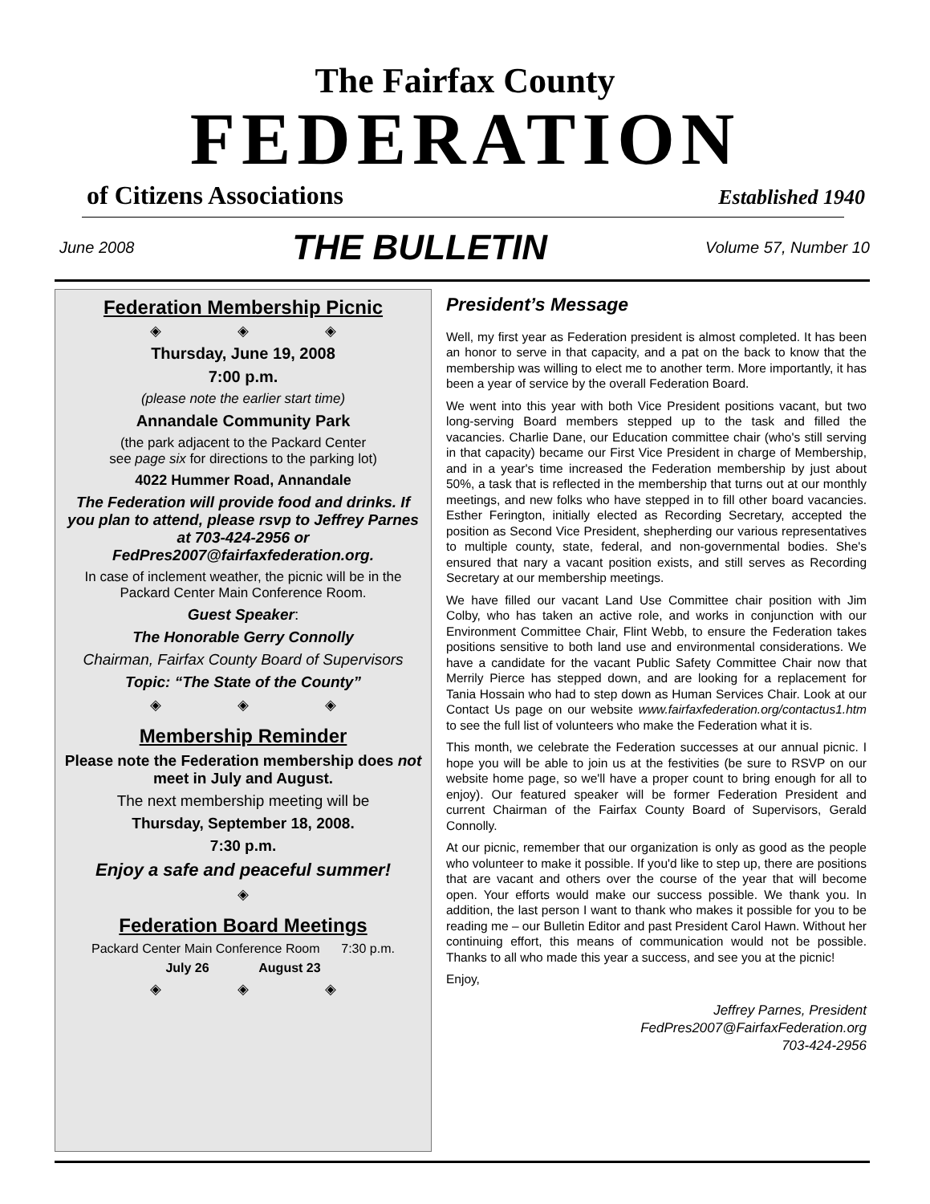The Fairfax County
FEDERATION
of Citizens Associations Established 1940
June 2008 THE BULLETIN Volume 57, Number 10
Federation Membership Picnic
◈ ◈ ◈
Thursday, June 19, 2008
7:00 p.m.
(please note the earlier start time)
Annandale Community Park
(the park adjacent to the Packard Center
see page six for directions to the parking lot)
4022 Hummer Road, Annandale
The Federation will provide food and drinks. If you plan to attend, please rsvp to Jeffrey Parnes at 703-424-2956 or FedPres2007@fairfaxfederation.org.
In case of inclement weather, the picnic will be in the Packard Center Main Conference Room.
Guest Speaker:
The Honorable Gerry Connolly
Chairman, Fairfax County Board of Supervisors
Topic: “The State of the County”
◈ ◈ ◈
Membership Reminder
Please note the Federation membership does not meet in July and August.
The next membership meeting will be
Thursday, September 18, 2008.
7:30 p.m.
Enjoy a safe and peaceful summer!
◈
Federation Board Meetings
Packard Center Main Conference Room 7:30 p.m.
July 26 August 23
◈ ◈ ◈
President’s Message
Well, my first year as Federation president is almost completed. It has been an honor to serve in that capacity, and a pat on the back to know that the membership was willing to elect me to another term. More importantly, it has been a year of service by the overall Federation Board.
We went into this year with both Vice President positions vacant, but two long-serving Board members stepped up to the task and filled the vacancies. Charlie Dane, our Education committee chair (who's still serving in that capacity) became our First Vice President in charge of Membership, and in a year's time increased the Federation membership by just about 50%, a task that is reflected in the membership that turns out at our monthly meetings, and new folks who have stepped in to fill other board vacancies. Esther Ferington, initially elected as Recording Secretary, accepted the position as Second Vice President, shepherding our various representatives to multiple county, state, federal, and non-governmental bodies. She's ensured that nary a vacant position exists, and still serves as Recording Secretary at our membership meetings.
We have filled our vacant Land Use Committee chair position with Jim Colby, who has taken an active role, and works in conjunction with our Environment Committee Chair, Flint Webb, to ensure the Federation takes positions sensitive to both land use and environmental considerations. We have a candidate for the vacant Public Safety Committee Chair now that Merrily Pierce has stepped down, and are looking for a replacement for Tania Hossain who had to step down as Human Services Chair. Look at our Contact Us page on our website www.fairfaxfederation.org/contactus1.htm to see the full list of volunteers who make the Federation what it is.
This month, we celebrate the Federation successes at our annual picnic. I hope you will be able to join us at the festivities (be sure to RSVP on our website home page, so we'll have a proper count to bring enough for all to enjoy). Our featured speaker will be former Federation President and current Chairman of the Fairfax County Board of Supervisors, Gerald Connolly.
At our picnic, remember that our organization is only as good as the people who volunteer to make it possible. If you'd like to step up, there are positions that are vacant and others over the course of the year that will become open. Your efforts would make our success possible. We thank you. In addition, the last person I want to thank who makes it possible for you to be reading me – our Bulletin Editor and past President Carol Hawn. Without her continuing effort, this means of communication would not be possible. Thanks to all who made this year a success, and see you at the picnic!
Enjoy,
Jeffrey Parnes, President
FedPres2007@FairfaxFederation.org
703-424-2956